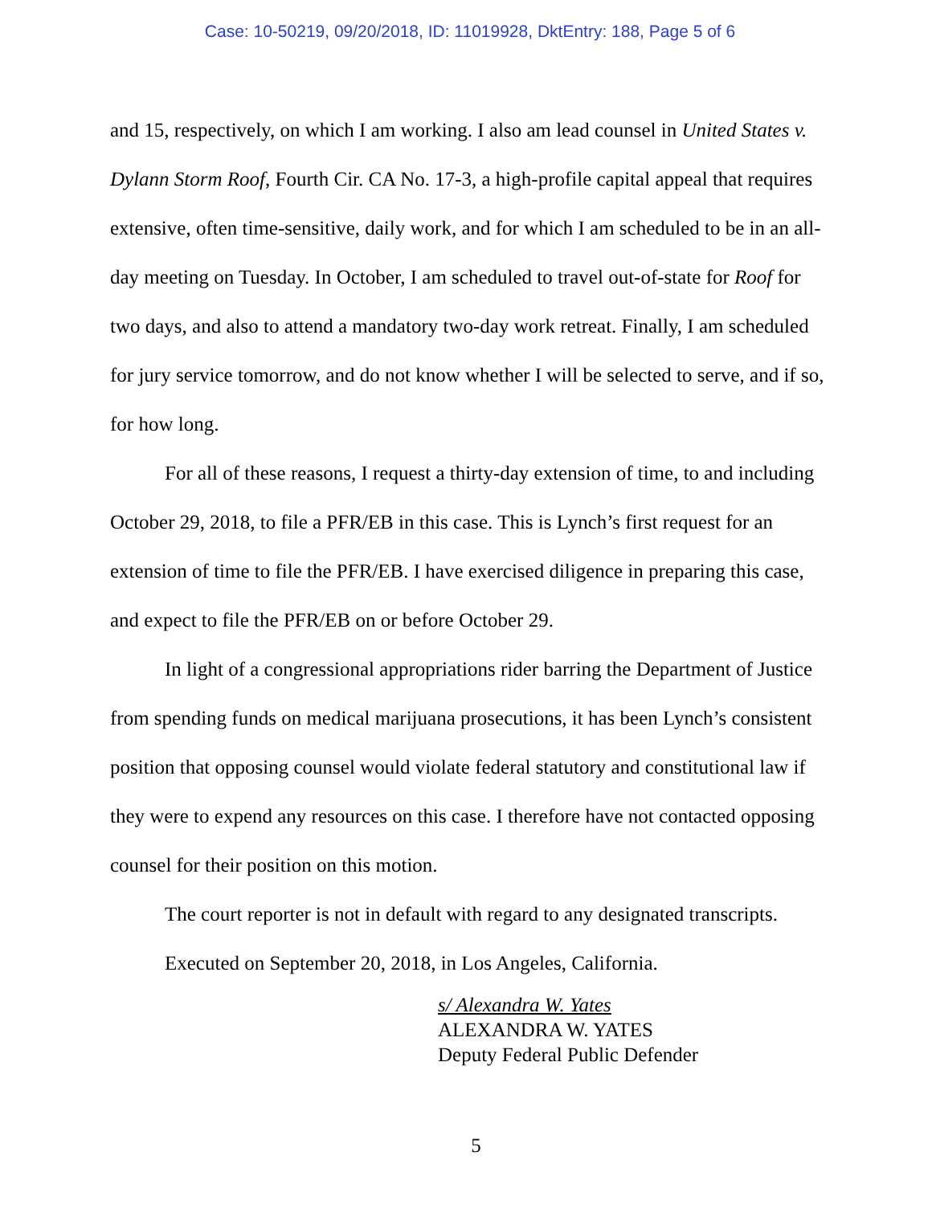Case: 10-50219, 09/20/2018, ID: 11019928, DktEntry: 188, Page 5 of 6
and 15, respectively, on which I am working. I also am lead counsel in United States v. Dylann Storm Roof, Fourth Cir. CA No. 17-3, a high-profile capital appeal that requires extensive, often time-sensitive, daily work, and for which I am scheduled to be in an all-day meeting on Tuesday. In October, I am scheduled to travel out-of-state for Roof for two days, and also to attend a mandatory two-day work retreat. Finally, I am scheduled for jury service tomorrow, and do not know whether I will be selected to serve, and if so, for how long.
For all of these reasons, I request a thirty-day extension of time, to and including October 29, 2018, to file a PFR/EB in this case. This is Lynch’s first request for an extension of time to file the PFR/EB. I have exercised diligence in preparing this case, and expect to file the PFR/EB on or before October 29.
In light of a congressional appropriations rider barring the Department of Justice from spending funds on medical marijuana prosecutions, it has been Lynch’s consistent position that opposing counsel would violate federal statutory and constitutional law if they were to expend any resources on this case. I therefore have not contacted opposing counsel for their position on this motion.
The court reporter is not in default with regard to any designated transcripts.
Executed on September 20, 2018, in Los Angeles, California.
s/ Alexandra W. Yates
ALEXANDRA W. YATES
Deputy Federal Public Defender
5